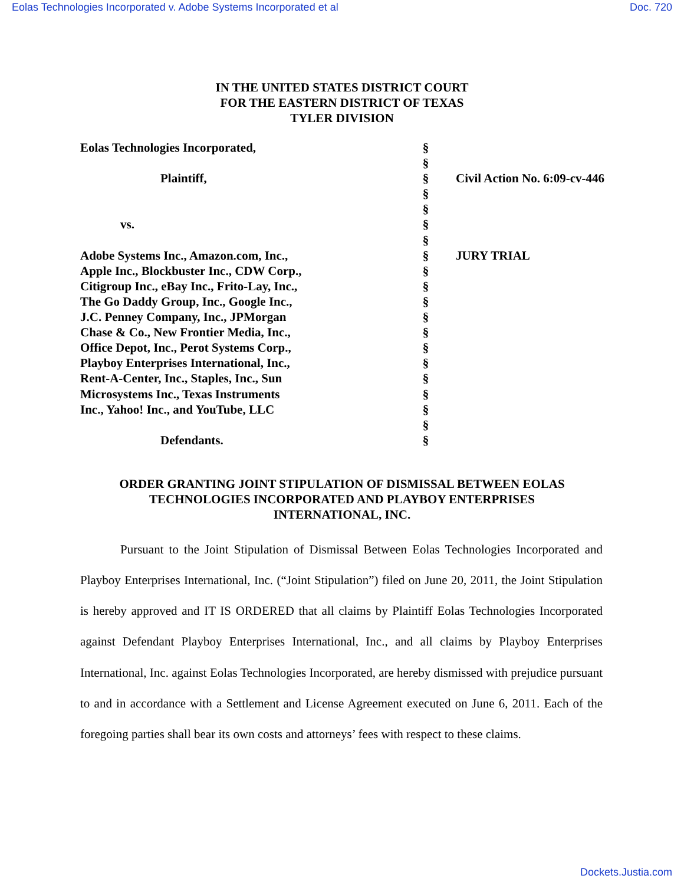Eolas Technologies Incorporated v. Adobe Systems Incorporated et al Doc. 720
IN THE UNITED STATES DISTRICT COURT
FOR THE EASTERN DISTRICT OF TEXAS
TYLER DIVISION
| Eolas Technologies Incorporated, | § | |
| | § | |
| Plaintiff, | § | Civil Action No. 6:09-cv-446 |
| | § | |
| | § | |
| vs. | § | |
| | § | |
| Adobe Systems Inc., Amazon.com, Inc., | § | JURY TRIAL |
| Apple Inc., Blockbuster Inc., CDW Corp., | § | |
| Citigroup Inc., eBay Inc., Frito-Lay, Inc., | § | |
| The Go Daddy Group, Inc., Google Inc., | § | |
| J.C. Penney Company, Inc., JPMorgan | § | |
| Chase & Co., New Frontier Media, Inc., | § | |
| Office Depot, Inc., Perot Systems Corp., | § | |
| Playboy Enterprises International, Inc., | § | |
| Rent-A-Center, Inc., Staples, Inc., Sun | § | |
| Microsystems Inc., Texas Instruments | § | |
| Inc., Yahoo! Inc., and YouTube, LLC | § | |
| | § | |
| Defendants. | § | |
ORDER GRANTING JOINT STIPULATION OF DISMISSAL BETWEEN EOLAS
TECHNOLOGIES INCORPORATED AND PLAYBOY ENTERPRISES
INTERNATIONAL, INC.
Pursuant to the Joint Stipulation of Dismissal Between Eolas Technologies Incorporated and Playboy Enterprises International, Inc. (“Joint Stipulation”) filed on June 20, 2011, the Joint Stipulation is hereby approved and IT IS ORDERED that all claims by Plaintiff Eolas Technologies Incorporated against Defendant Playboy Enterprises International, Inc., and all claims by Playboy Enterprises International, Inc. against Eolas Technologies Incorporated, are hereby dismissed with prejudice pursuant to and in accordance with a Settlement and License Agreement executed on June 6, 2011. Each of the foregoing parties shall bear its own costs and attorneys’ fees with respect to these claims.
Dockets.Justia.com